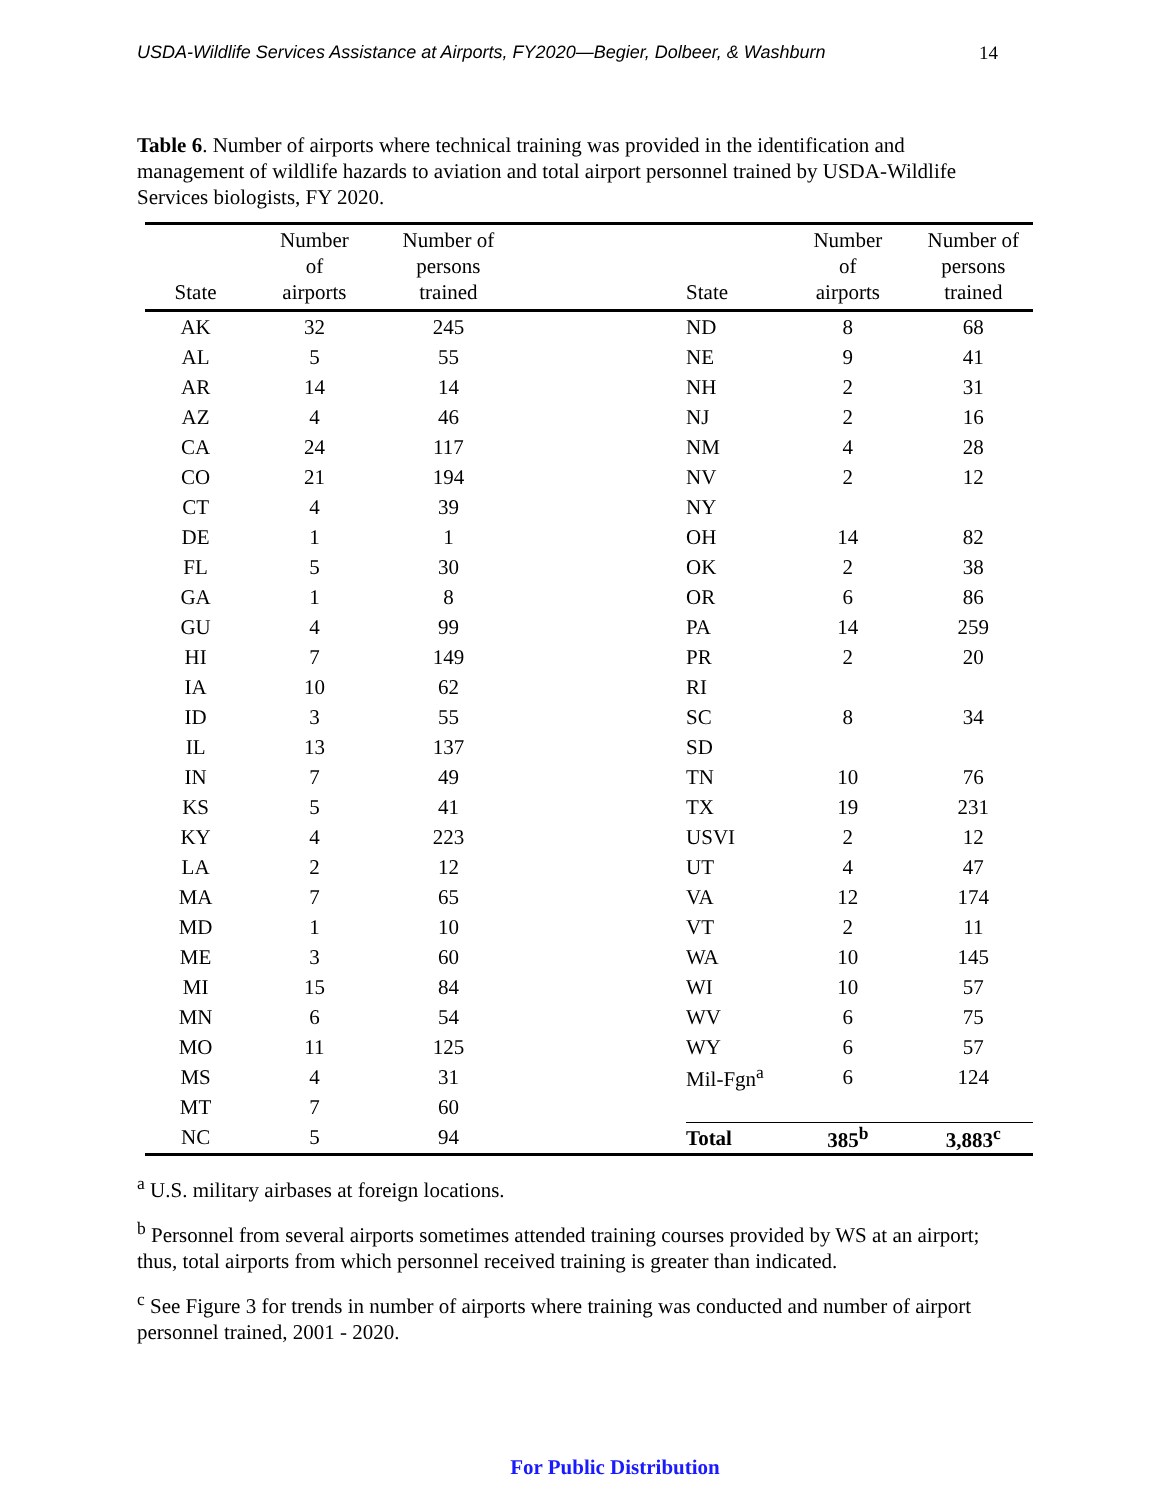USDA-Wildlife Services Assistance at Airports, FY2020—Begier, Dolbeer, & Washburn 14
Table 6. Number of airports where technical training was provided in the identification and management of wildlife hazards to aviation and total airport personnel trained by USDA-Wildlife Services biologists, FY 2020.
| State | Number of airports | Number of persons trained | | State | Number of airports | Number of persons trained |
| --- | --- | --- | --- | --- | --- | --- |
| AK | 32 | 245 | | ND | 8 | 68 |
| AL | 5 | 55 | | NE | 9 | 41 |
| AR | 14 | 14 | | NH | 2 | 31 |
| AZ | 4 | 46 | | NJ | 2 | 16 |
| CA | 24 | 117 | | NM | 4 | 28 |
| CO | 21 | 194 | | NV | 2 | 12 |
| CT | 4 | 39 | | NY | | |
| DE | 1 | 1 | | OH | 14 | 82 |
| FL | 5 | 30 | | OK | 2 | 38 |
| GA | 1 | 8 | | OR | 6 | 86 |
| GU | 4 | 99 | | PA | 14 | 259 |
| HI | 7 | 149 | | PR | 2 | 20 |
| IA | 10 | 62 | | RI | | |
| ID | 3 | 55 | | SC | 8 | 34 |
| IL | 13 | 137 | | SD | | |
| IN | 7 | 49 | | TN | 10 | 76 |
| KS | 5 | 41 | | TX | 19 | 231 |
| KY | 4 | 223 | | USVI | 2 | 12 |
| LA | 2 | 12 | | UT | 4 | 47 |
| MA | 7 | 65 | | VA | 12 | 174 |
| MD | 1 | 10 | | VT | 2 | 11 |
| ME | 3 | 60 | | WA | 10 | 145 |
| MI | 15 | 84 | | WI | 10 | 57 |
| MN | 6 | 54 | | WV | 6 | 75 |
| MO | 11 | 125 | | WY | 6 | 57 |
| MS | 4 | 31 | | Mil-Fgn<sup>a</sup> | 6 | 124 |
| MT | 7 | 60 | | | | |
| NC | 5 | 94 | | Total | 385<sup>b</sup> | 3,883<sup>c</sup> |
<sup>a</sup> U.S. military airbases at foreign locations.
<sup>b</sup> Personnel from several airports sometimes attended training courses provided by WS at an airport; thus, total airports from which personnel received training is greater than indicated.
<sup>c</sup> See Figure 3 for trends in number of airports where training was conducted and number of airport personnel trained, 2001 - 2020.
For Public Distribution